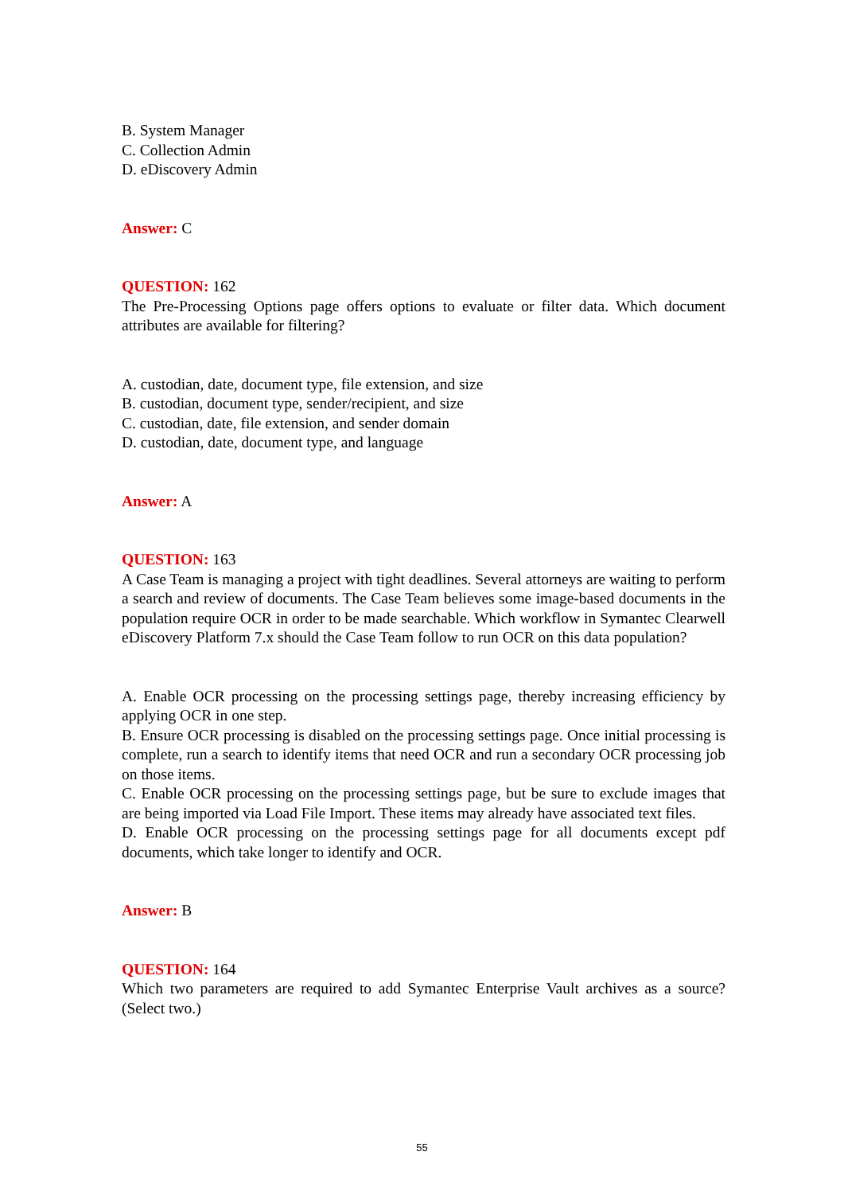B. System Manager
C. Collection Admin
D. eDiscovery Admin
Answer: C
QUESTION: 162
The Pre-Processing Options page offers options to evaluate or filter data. Which document attributes are available for filtering?
A. custodian, date, document type, file extension, and size
B. custodian, document type, sender/recipient, and size
C. custodian, date, file extension, and sender domain
D. custodian, date, document type, and language
Answer: A
QUESTION: 163
A Case Team is managing a project with tight deadlines. Several attorneys are waiting to perform a search and review of documents. The Case Team believes some image-based documents in the population require OCR in order to be made searchable. Which workflow in Symantec Clearwell eDiscovery Platform 7.x should the Case Team follow to run OCR on this data population?
A. Enable OCR processing on the processing settings page, thereby increasing efficiency by applying OCR in one step.
B. Ensure OCR processing is disabled on the processing settings page. Once initial processing is complete, run a search to identify items that need OCR and run a secondary OCR processing job on those items.
C. Enable OCR processing on the processing settings page, but be sure to exclude images that are being imported via Load File Import. These items may already have associated text files.
D. Enable OCR processing on the processing settings page for all documents except pdf documents, which take longer to identify and OCR.
Answer: B
QUESTION: 164
Which two parameters are required to add Symantec Enterprise Vault archives as a source? (Select two.)
55